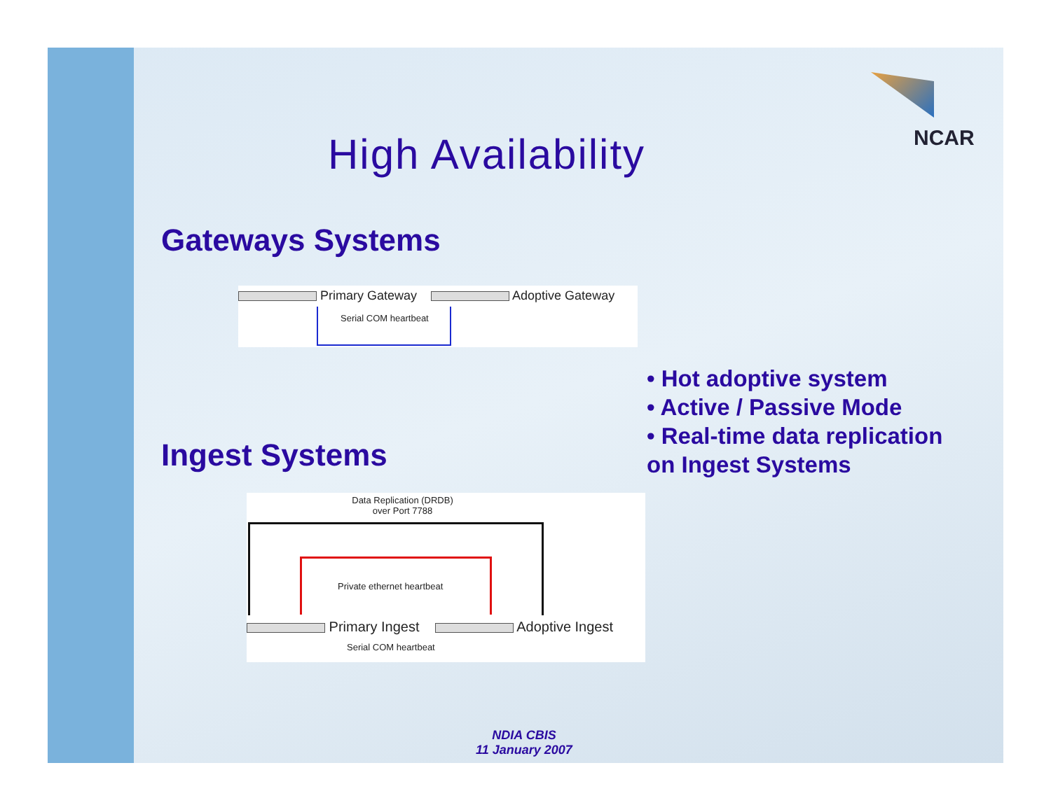NCAR
High Availability
Gateways Systems
Primary Gateway Adoptive Gateway
Serial COM heartbeat
Ingest Systems
Data Replication (DRDB)
over Port 7788
Private ethernet heartbeat
Primary Ingest Adoptive Ingest
Serial COM heartbeat
• Hot adoptive system
• Active / Passive Mode
• Real-time data replication
on Ingest Systems
NDIA CBIS
11 January 2007